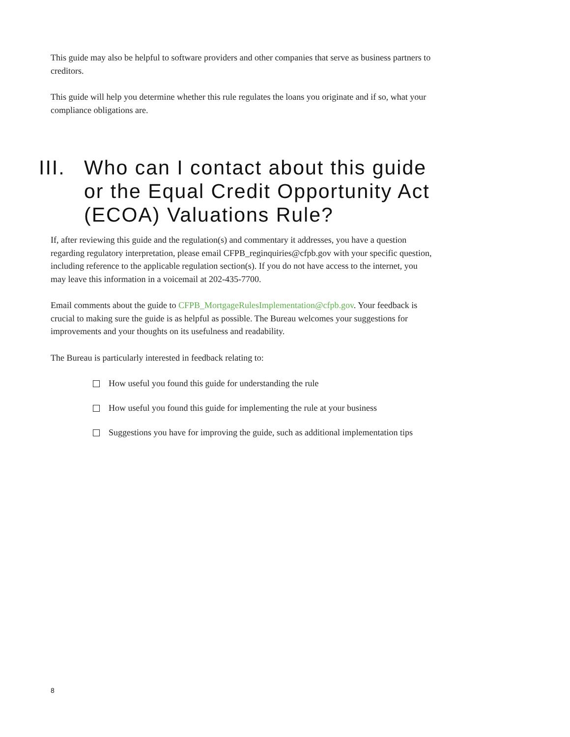This guide may also be helpful to software providers and other companies that serve as business partners to creditors.
This guide will help you determine whether this rule regulates the loans you originate and if so, what your compliance obligations are.
III. Who can I contact about this guide or the Equal Credit Opportunity Act (ECOA) Valuations Rule?
If, after reviewing this guide and the regulation(s) and commentary it addresses, you have a question regarding regulatory interpretation, please email CFPB_reginquiries@cfpb.gov with your specific question, including reference to the applicable regulation section(s). If you do not have access to the internet, you may leave this information in a voicemail at 202-435-7700.
Email comments about the guide to CFPB_MortgageRulesImplementation@cfpb.gov. Your feedback is crucial to making sure the guide is as helpful as possible. The Bureau welcomes your suggestions for improvements and your thoughts on its usefulness and readability.
The Bureau is particularly interested in feedback relating to:
How useful you found this guide for understanding the rule
How useful you found this guide for implementing the rule at your business
Suggestions you have for improving the guide, such as additional implementation tips
8